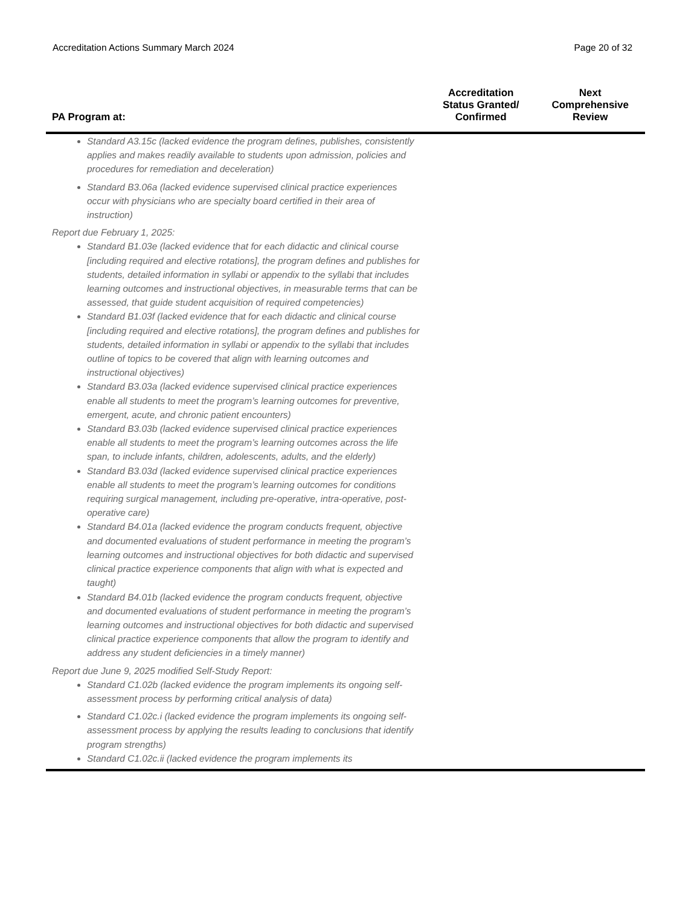Accreditation Actions Summary March 2024 Page 20 of 32
| PA Program at: | Accreditation Status Granted/ Confirmed | Next Comprehensive Review |
| --- | --- | --- |
| Standard A3.15c (lacked evidence the program defines, publishes, consistently applies and makes readily available to students upon admission, policies and procedures for remediation and deceleration) Standard B3.06a (lacked evidence supervised clinical practice experiences occur with physicians who are specialty board certified in their area of instruction) Report due February 1, 2025: Standard B1.03e (lacked evidence that for each didactic and clinical course [including required and elective rotations], the program defines and publishes for students, detailed information in syllabi or appendix to the syllabi that includes learning outcomes and instructional objectives, in measurable terms that can be assessed, that guide student acquisition of required competencies) Standard B1.03f (lacked evidence that for each didactic and clinical course [including required and elective rotations], the program defines and publishes for students, detailed information in syllabi or appendix to the syllabi that includes outline of topics to be covered that align with learning outcomes and instructional objectives) Standard B3.03a (lacked evidence supervised clinical practice experiences enable all students to meet the program’s learning outcomes for preventive, emergent, acute, and chronic patient encounters) Standard B3.03b (lacked evidence supervised clinical practice experiences enable all students to meet the program’s learning outcomes across the life span, to include infants, children, adolescents, adults, and the elderly) Standard B3.03d (lacked evidence supervised clinical practice experiences enable all students to meet the program’s learning outcomes for conditions requiring surgical management, including pre-operative, intra-operative, post-operative care) Standard B4.01a (lacked evidence the program conducts frequent, objective and documented evaluations of student performance in meeting the program’s learning outcomes and instructional objectives for both didactic and supervised clinical practice experience components that align with what is expected and taught) Standard B4.01b (lacked evidence the program conducts frequent, objective and documented evaluations of student performance in meeting the program’s learning outcomes and instructional objectives for both didactic and supervised clinical practice experience components that allow the program to identify and address any student deficiencies in a timely manner) Report due June 9, 2025 modified Self-Study Report: Standard C1.02b (lacked evidence the program implements its ongoing self-assessment process by performing critical analysis of data) Standard C1.02c.i (lacked evidence the program implements its ongoing self-assessment process by applying the results leading to conclusions that identify program strengths) Standard C1.02c.ii (lacked evidence the program implements its | | |